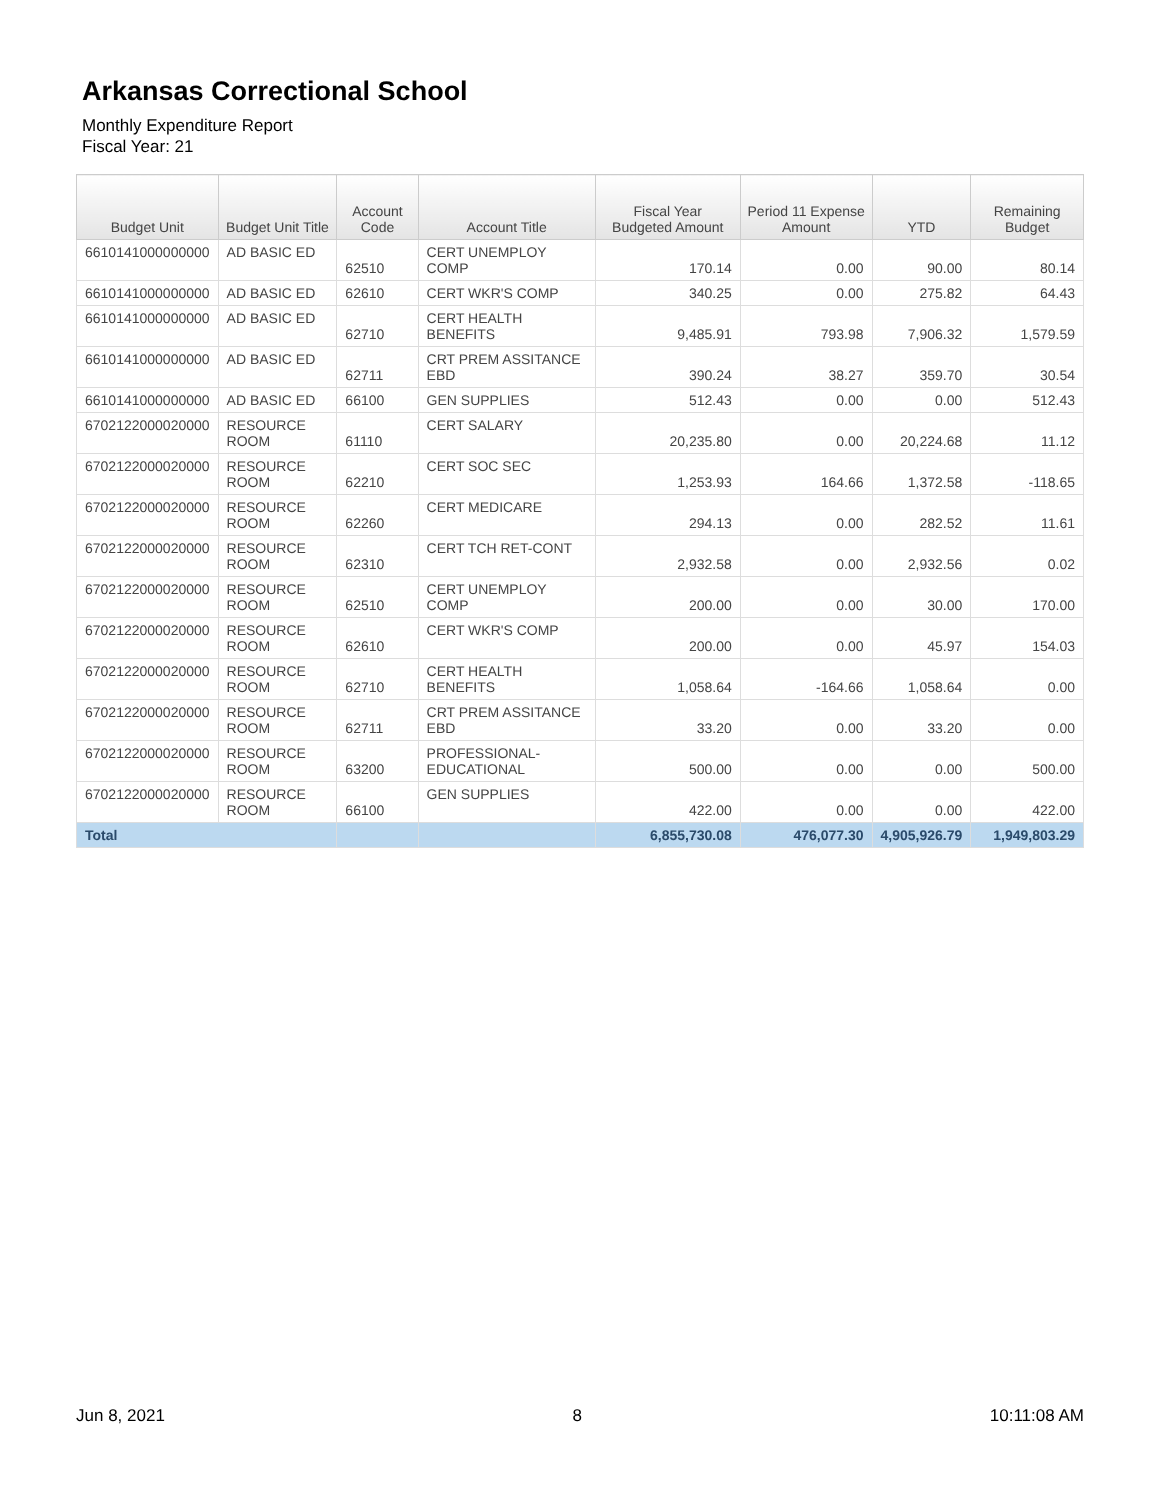Arkansas Correctional School
Monthly Expenditure Report
Fiscal Year: 21
| Budget Unit | Budget Unit Title | Account Code | Account Title | Fiscal Year Budgeted Amount | Period 11 Expense Amount | YTD | Remaining Budget |
| --- | --- | --- | --- | --- | --- | --- | --- |
| 6610141000000000 | AD BASIC ED | 62510 | CERT UNEMPLOY COMP | 170.14 | 0.00 | 90.00 | 80.14 |
| 6610141000000000 | AD BASIC ED | 62610 | CERT WKR'S COMP | 340.25 | 0.00 | 275.82 | 64.43 |
| 6610141000000000 | AD BASIC ED | 62710 | CERT HEALTH BENEFITS | 9,485.91 | 793.98 | 7,906.32 | 1,579.59 |
| 6610141000000000 | AD BASIC ED | 62711 | CRT PREM ASSITANCE EBD | 390.24 | 38.27 | 359.70 | 30.54 |
| 6610141000000000 | AD BASIC ED | 66100 | GEN SUPPLIES | 512.43 | 0.00 | 0.00 | 512.43 |
| 6702122000020000 | RESOURCE ROOM | 61110 | CERT SALARY | 20,235.80 | 0.00 | 20,224.68 | 11.12 |
| 6702122000020000 | RESOURCE ROOM | 62210 | CERT SOC SEC | 1,253.93 | 164.66 | 1,372.58 | -118.65 |
| 6702122000020000 | RESOURCE ROOM | 62260 | CERT MEDICARE | 294.13 | 0.00 | 282.52 | 11.61 |
| 6702122000020000 | RESOURCE ROOM | 62310 | CERT TCH RET-CONT | 2,932.58 | 0.00 | 2,932.56 | 0.02 |
| 6702122000020000 | RESOURCE ROOM | 62510 | CERT UNEMPLOY COMP | 200.00 | 0.00 | 30.00 | 170.00 |
| 6702122000020000 | RESOURCE ROOM | 62610 | CERT WKR'S COMP | 200.00 | 0.00 | 45.97 | 154.03 |
| 6702122000020000 | RESOURCE ROOM | 62710 | CERT HEALTH BENEFITS | 1,058.64 | -164.66 | 1,058.64 | 0.00 |
| 6702122000020000 | RESOURCE ROOM | 62711 | CRT PREM ASSITANCE EBD | 33.20 | 0.00 | 33.20 | 0.00 |
| 6702122000020000 | RESOURCE ROOM | 63200 | PROFESSIONAL-EDUCATIONAL | 500.00 | 0.00 | 0.00 | 500.00 |
| 6702122000020000 | RESOURCE ROOM | 66100 | GEN SUPPLIES | 422.00 | 0.00 | 0.00 | 422.00 |
| Total | | | | 6,855,730.08 | 476,077.30 | 4,905,926.79 | 1,949,803.29 |
Jun 8, 2021 8 10:11:08 AM